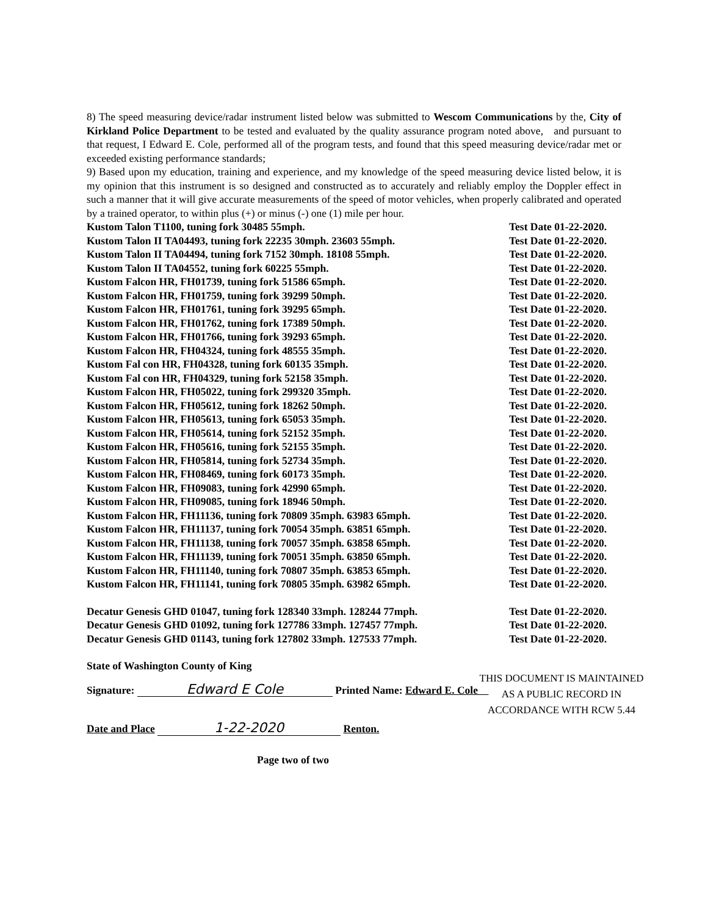8) The speed measuring device/radar instrument listed below was submitted to Wescom Communications by the, City of Kirkland Police Department to be tested and evaluated by the quality assurance program noted above, and pursuant to that request, I Edward E. Cole, performed all of the program tests, and found that this speed measuring device/radar met or exceeded existing performance standards;
9) Based upon my education, training and experience, and my knowledge of the speed measuring device listed below, it is my opinion that this instrument is so designed and constructed as to accurately and reliably employ the Doppler effect in such a manner that it will give accurate measurements of the speed of motor vehicles, when properly calibrated and operated by a trained operator, to within plus (+) or minus (-) one (1) mile per hour.
Kustom Talon T1100, tuning fork 30485 55mph. Test Date 01-22-2020.
Kustom Talon II TA04493, tuning fork 22235 30mph. 23603 55mph. Test Date 01-22-2020.
Kustom Talon II TA04494, tuning fork 7152 30mph. 18108 55mph. Test Date 01-22-2020.
Kustom Talon II TA04552, tuning fork 60225 55mph. Test Date 01-22-2020.
Kustom Falcon HR, FH01739, tuning fork 51586 65mph. Test Date 01-22-2020.
Kustom Falcon HR, FH01759, tuning fork 39299 50mph. Test Date 01-22-2020.
Kustom Falcon HR, FH01761, tuning fork 39295 65mph. Test Date 01-22-2020.
Kustom Falcon HR, FH01762, tuning fork 17389 50mph. Test Date 01-22-2020.
Kustom Falcon HR, FH01766, tuning fork 39293 65mph. Test Date 01-22-2020.
Kustom Falcon HR, FH04324, tuning fork 48555 35mph. Test Date 01-22-2020.
Kustom Fal con HR, FH04328, tuning fork 60135 35mph. Test Date 01-22-2020.
Kustom Fal con HR, FH04329, tuning fork 52158 35mph. Test Date 01-22-2020.
Kustom Falcon HR, FH05022, tuning fork 299320 35mph. Test Date 01-22-2020.
Kustom Falcon HR, FH05612, tuning fork 18262 50mph. Test Date 01-22-2020.
Kustom Falcon HR, FH05613, tuning fork 65053 35mph. Test Date 01-22-2020.
Kustom Falcon HR, FH05614, tuning fork 52152 35mph. Test Date 01-22-2020.
Kustom Falcon HR, FH05616, tuning fork 52155 35mph. Test Date 01-22-2020.
Kustom Falcon HR, FH05814, tuning fork 52734 35mph. Test Date 01-22-2020.
Kustom Falcon HR, FH08469, tuning fork 60173 35mph. Test Date 01-22-2020.
Kustom Falcon HR, FH09083, tuning fork 42990 65mph. Test Date 01-22-2020.
Kustom Falcon HR, FH09085, tuning fork 18946 50mph. Test Date 01-22-2020.
Kustom Falcon HR, FH11136, tuning fork 70809 35mph. 63983 65mph. Test Date 01-22-2020.
Kustom Falcon HR, FH11137, tuning fork 70054 35mph. 63851 65mph. Test Date 01-22-2020.
Kustom Falcon HR, FH11138, tuning fork 70057 35mph. 63858 65mph. Test Date 01-22-2020.
Kustom Falcon HR, FH11139, tuning fork 70051 35mph. 63850 65mph. Test Date 01-22-2020.
Kustom Falcon HR, FH11140, tuning fork 70807 35mph. 63853 65mph. Test Date 01-22-2020.
Kustom Falcon HR, FH11141, tuning fork 70805 35mph. 63982 65mph. Test Date 01-22-2020.
Decatur Genesis GHD 01047, tuning fork 128340 33mph. 128244 77mph. Test Date 01-22-2020.
Decatur Genesis GHD 01092, tuning fork 127786 33mph. 127457 77mph. Test Date 01-22-2020.
Decatur Genesis GHD 01143, tuning fork 127802 33mph. 127533 77mph. Test Date 01-22-2020.
State of Washington County of King
Signature: Edward E Cole Printed Name: Edward E. Cole
Date and Place 1-22-2020 Renton.
Page two of two
THIS DOCUMENT IS MAINTAINED
AS A PUBLIC RECORD IN
ACCORDANCE WITH RCW 5.44